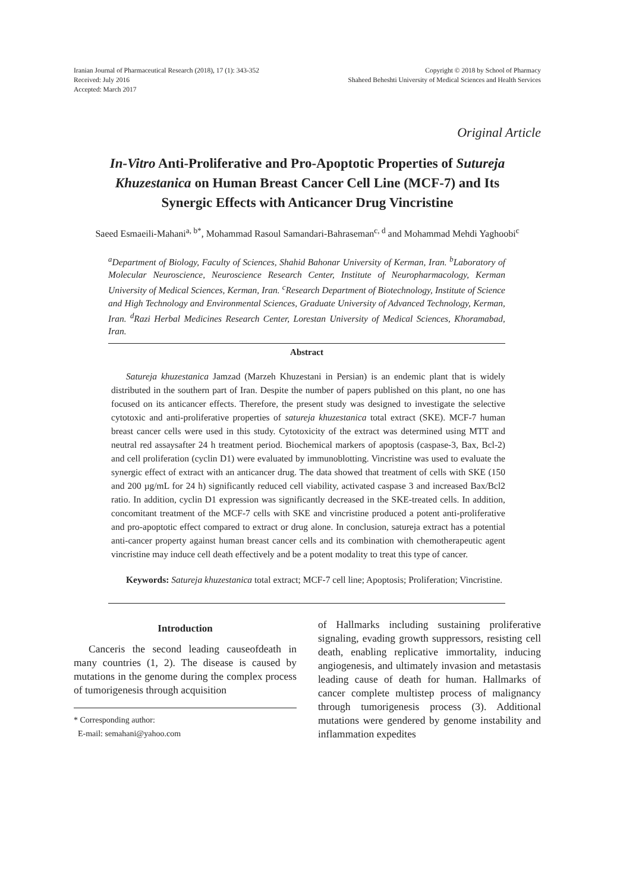Iranian Journal of Pharmaceutical Research (2018), 17 (1): 343-352
Received: July 2016
Accepted: March 2017
Copyright © 2018 by School of Pharmacy
Shaheed Beheshti University of Medical Sciences and Health Services
Original Article
In-Vitro Anti-Proliferative and Pro-Apoptotic Properties of Sutureja Khuzestanica on Human Breast Cancer Cell Line (MCF-7) and Its Synergic Effects with Anticancer Drug Vincristine
Saeed Esmaeili-Mahani<sup>a, b*</sup>, Mohammad Rasoul Samandari-Bahraseman<sup>c, d</sup> and Mohammad Mehdi Yaghoobi<sup>c</sup>
<sup>a</sup> Department of Biology, Faculty of Sciences, Shahid Bahonar University of Kerman, Iran. <sup>b</sup>Laboratory of Molecular Neuroscience, Neuroscience Research Center, Institute of Neuropharmacology, Kerman University of Medical Sciences, Kerman, Iran. <sup>c</sup>Research Department of Biotechnology, Institute of Science and High Technology and Environmental Sciences, Graduate University of Advanced Technology, Kerman, Iran. <sup>d</sup>Razi Herbal Medicines Research Center, Lorestan University of Medical Sciences, Khoramabad, Iran.
Abstract
Satureja khuzestanica Jamzad (Marzeh Khuzestani in Persian) is an endemic plant that is widely distributed in the southern part of Iran. Despite the number of papers published on this plant, no one has focused on its anticancer effects. Therefore, the present study was designed to investigate the selective cytotoxic and anti-proliferative properties of satureja khuzestanica total extract (SKE). MCF-7 human breast cancer cells were used in this study. Cytotoxicity of the extract was determined using MTT and neutral red assaysafter 24 h treatment period. Biochemical markers of apoptosis (caspase-3, Bax, Bcl-2) and cell proliferation (cyclin D1) were evaluated by immunoblotting. Vincristine was used to evaluate the synergic effect of extract with an anticancer drug. The data showed that treatment of cells with SKE (150 and 200 µg/mL for 24 h) significantly reduced cell viability, activated caspase 3 and increased Bax/Bcl2 ratio. In addition, cyclin D1 expression was significantly decreased in the SKE-treated cells. In addition, concomitant treatment of the MCF-7 cells with SKE and vincristine produced a potent anti-proliferative and pro-apoptotic effect compared to extract or drug alone. In conclusion, satureja extract has a potential anti-cancer property against human breast cancer cells and its combination with chemotherapeutic agent vincristine may induce cell death effectively and be a potent modality to treat this type of cancer.
Keywords: Satureja khuzestanica total extract; MCF-7 cell line; Apoptosis; Proliferation; Vincristine.
Introduction
Canceris the second leading causeofdeath in many countries (1, 2). The disease is caused by mutations in the genome during the complex process of tumorigenesis through acquisition
* Corresponding author:
E-mail: semahani@yahoo.com
of Hallmarks including sustaining proliferative signaling, evading growth suppressors, resisting cell death, enabling replicative immortality, inducing angiogenesis, and ultimately invasion and metastasis leading cause of death for human. Hallmarks of cancer complete multistep process of malignancy through tumorigenesis process (3). Additional mutations were gendered by genome instability and inflammation expedites